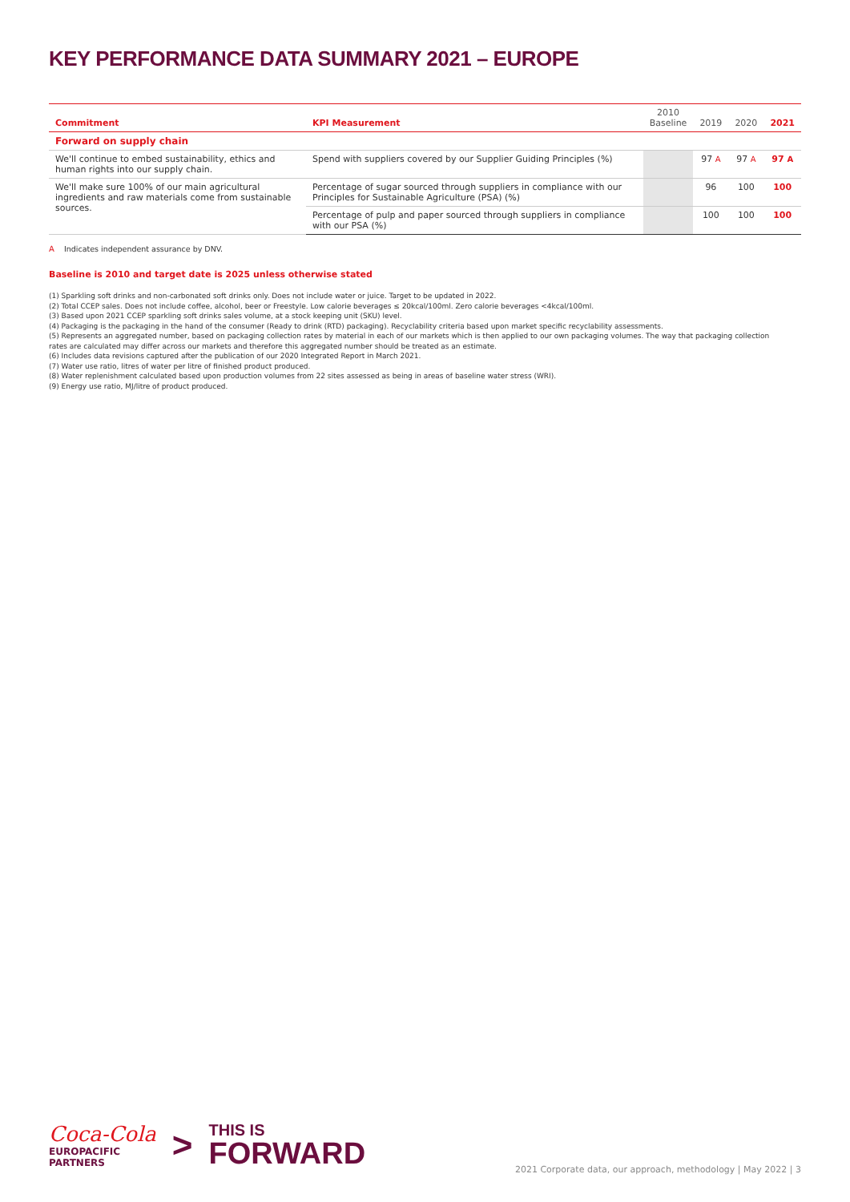KEY PERFORMANCE DATA SUMMARY 2021 – EUROPE
| Commitment | KPI Measurement | 2010 Baseline | 2019 | 2020 | 2021 |
| --- | --- | --- | --- | --- | --- |
| Forward on supply chain | | | | | |
| We'll continue to embed sustainability, ethics and human rights into our supply chain. | Spend with suppliers covered by our Supplier Guiding Principles (%) | | 97 A | 97 A | 97 A |
| We'll make sure 100% of our main agricultural ingredients and raw materials come from sustainable sources. | Percentage of sugar sourced through suppliers in compliance with our Principles for Sustainable Agriculture (PSA) (%) | | 96 | 100 | 100 |
| | Percentage of pulp and paper sourced through suppliers in compliance with our PSA (%) | | 100 | 100 | 100 |
A Indicates independent assurance by DNV.
Baseline is 2010 and target date is 2025 unless otherwise stated
(1) Sparkling soft drinks and non-carbonated soft drinks only. Does not include water or juice. Target to be updated in 2022.
(2) Total CCEP sales. Does not include coffee, alcohol, beer or Freestyle. Low calorie beverages ≤ 20kcal/100ml. Zero calorie beverages <4kcal/100ml.
(3) Based upon 2021 CCEP sparkling soft drinks sales volume, at a stock keeping unit (SKU) level.
(4) Packaging is the packaging in the hand of the consumer (Ready to drink (RTD) packaging). Recyclability criteria based upon market specific recyclability assessments.
(5) Represents an aggregated number, based on packaging collection rates by material in each of our markets which is then applied to our own packaging volumes. The way that packaging collection rates are calculated may differ across our markets and therefore this aggregated number should be treated as an estimate.
(6) Includes data revisions captured after the publication of our 2020 Integrated Report in March 2021.
(7) Water use ratio, litres of water per litre of finished product produced.
(8) Water replenishment calculated based upon production volumes from 22 sites assessed as being in areas of baseline water stress (WRI).
(9) Energy use ratio, MJ/litre of product produced.
Coca-Cola
EUROPACIFIC
PARTNERS
>
THIS IS
FORWARD
2021 Corporate data, our approach, methodology | May 2022 | 3